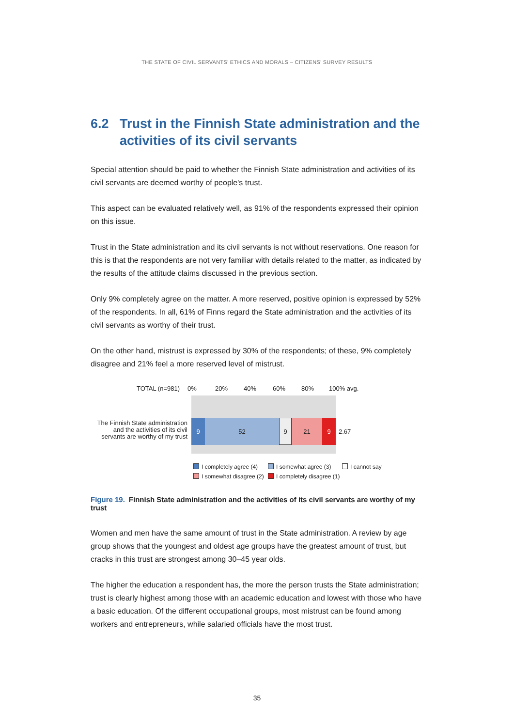THE STATE OF CIVIL SERVANTS’ ETHICS AND MORALS – CITIZENS’ SURVEY RESULTS
6.2 Trust in the Finnish State administration and the activities of its civil servants
Special attention should be paid to whether the Finnish State administration and activities of its civil servants are deemed worthy of people's trust.
This aspect can be evaluated relatively well, as 91% of the respondents expressed their opinion on this issue.
Trust in the State administration and its civil servants is not without reservations. One reason for this is that the respondents are not very familiar with details related to the matter, as indicated by the results of the attitude claims discussed in the previous section.
Only 9% completely agree on the matter. A more reserved, positive opinion is expressed by 52% of the respondents. In all, 61% of Finns regard the State administration and the activities of its civil servants as worthy of their trust.
On the other hand, mistrust is expressed by 30% of the respondents; of these, 9% completely disagree and 21% feel a more reserved level of mistrust.
TOTAL (n=981) 0% 20% 40% 60% 80% 100% avg.
The Finnish State administration and the activities of its civil servants are worthy of my trust
9 52 9 21 9 2.67
I completely agree (4) I somewhat agree (3) I cannot say
I somewhat disagree (2) I completely disagree (1)
Figure 19. Finnish State administration and the activities of its civil servants are worthy of my trust
Women and men have the same amount of trust in the State administration. A review by age group shows that the youngest and oldest age groups have the greatest amount of trust, but cracks in this trust are strongest among 30–45 year olds.
The higher the education a respondent has, the more the person trusts the State administration; trust is clearly highest among those with an academic education and lowest with those who have a basic education. Of the different occupational groups, most mistrust can be found among workers and entrepreneurs, while salaried officials have the most trust.
35